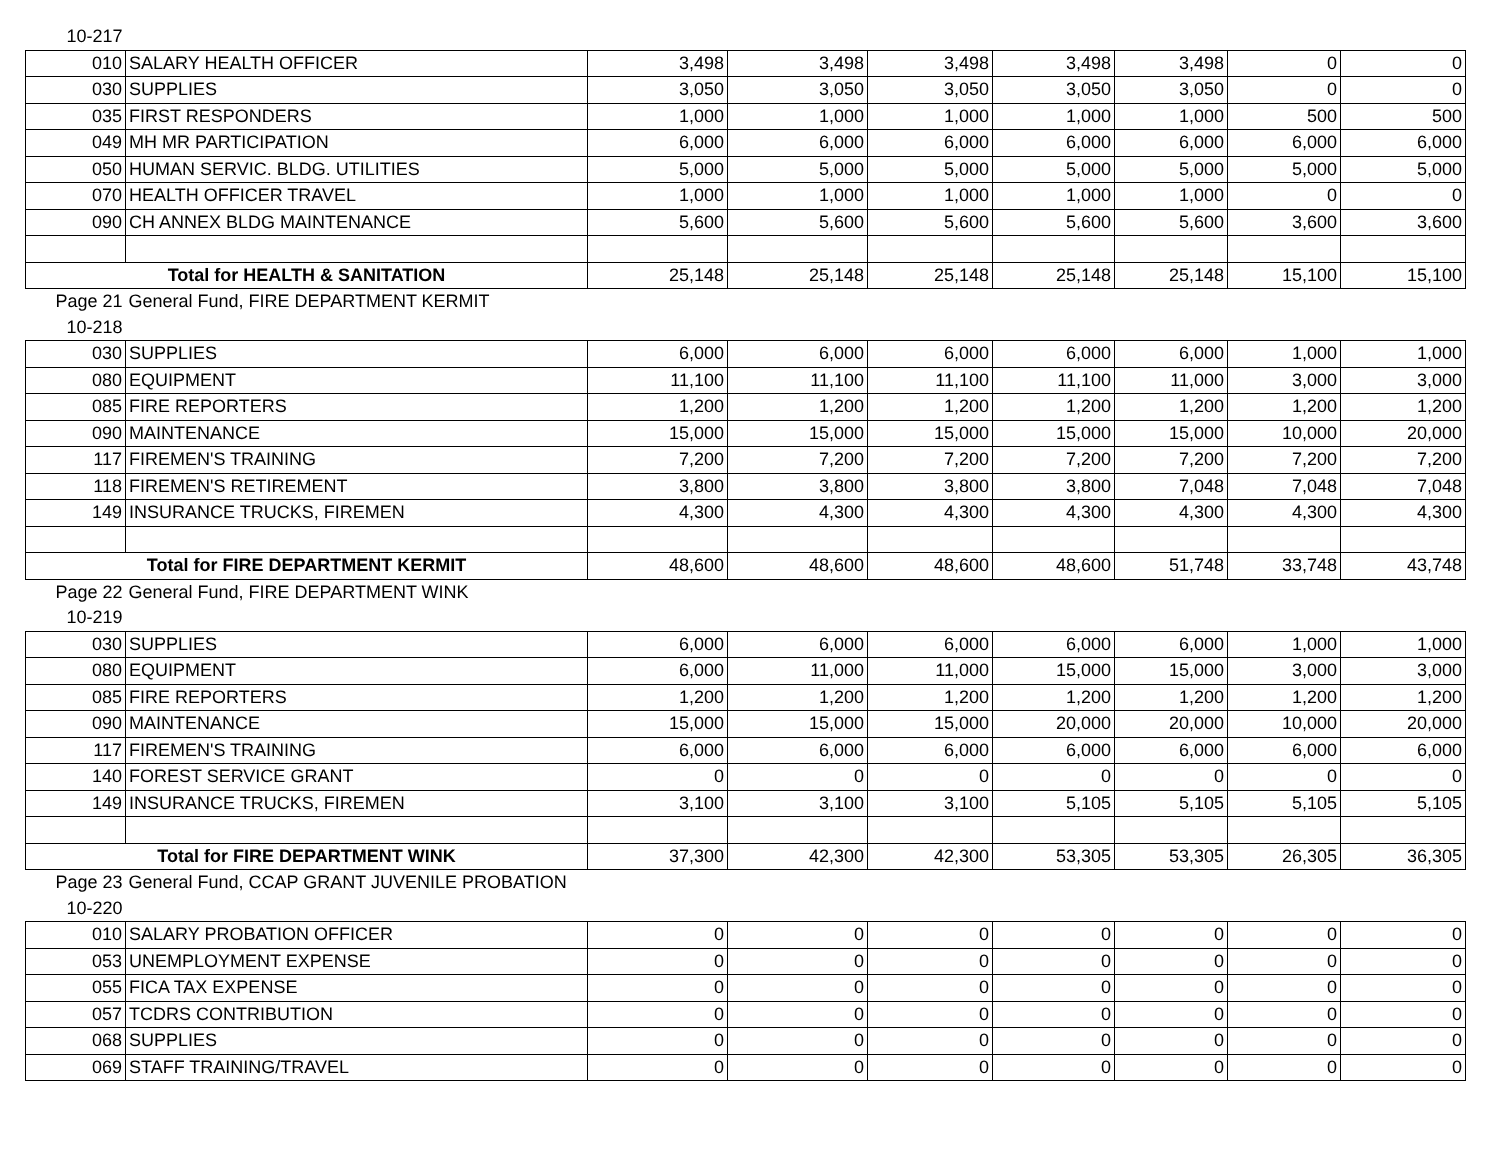| 10-217 | | | | | | | | |
| 010 | SALARY HEALTH OFFICER | 3,498 | 3,498 | 3,498 | 3,498 | 3,498 | 0 | 0 |
| 030 | SUPPLIES | 3,050 | 3,050 | 3,050 | 3,050 | 3,050 | 0 | 0 |
| 035 | FIRST RESPONDERS | 1,000 | 1,000 | 1,000 | 1,000 | 1,000 | 500 | 500 |
| 049 | MH MR PARTICIPATION | 6,000 | 6,000 | 6,000 | 6,000 | 6,000 | 6,000 | 6,000 |
| 050 | HUMAN SERVIC. BLDG. UTILITIES | 5,000 | 5,000 | 5,000 | 5,000 | 5,000 | 5,000 | 5,000 |
| 070 | HEALTH OFFICER TRAVEL | 1,000 | 1,000 | 1,000 | 1,000 | 1,000 | 0 | 0 |
| 090 | CH ANNEX BLDG MAINTENANCE | 5,600 | 5,600 | 5,600 | 5,600 | 5,600 | 3,600 | 3,600 |
| Total for HEALTH & SANITATION | | 25,148 | 25,148 | 25,148 | 25,148 | 25,148 | 15,100 | 15,100 |
| Page 21 | General Fund, FIRE DEPARTMENT KERMIT | | | | | | | |
| 10-218 | | | | | | | | |
| 030 | SUPPLIES | 6,000 | 6,000 | 6,000 | 6,000 | 6,000 | 1,000 | 1,000 |
| 080 | EQUIPMENT | 11,100 | 11,100 | 11,100 | 11,100 | 11,000 | 3,000 | 3,000 |
| 085 | FIRE REPORTERS | 1,200 | 1,200 | 1,200 | 1,200 | 1,200 | 1,200 | 1,200 |
| 090 | MAINTENANCE | 15,000 | 15,000 | 15,000 | 15,000 | 15,000 | 10,000 | 20,000 |
| 117 | FIREMEN'S TRAINING | 7,200 | 7,200 | 7,200 | 7,200 | 7,200 | 7,200 | 7,200 |
| 118 | FIREMEN'S RETIREMENT | 3,800 | 3,800 | 3,800 | 3,800 | 7,048 | 7,048 | 7,048 |
| 149 | INSURANCE TRUCKS, FIREMEN | 4,300 | 4,300 | 4,300 | 4,300 | 4,300 | 4,300 | 4,300 |
| Total for FIRE DEPARTMENT KERMIT | | 48,600 | 48,600 | 48,600 | 48,600 | 51,748 | 33,748 | 43,748 |
| Page 22 | General Fund, FIRE DEPARTMENT WINK | | | | | | | |
| 10-219 | | | | | | | | |
| 030 | SUPPLIES | 6,000 | 6,000 | 6,000 | 6,000 | 6,000 | 1,000 | 1,000 |
| 080 | EQUIPMENT | 6,000 | 11,000 | 11,000 | 15,000 | 15,000 | 3,000 | 3,000 |
| 085 | FIRE REPORTERS | 1,200 | 1,200 | 1,200 | 1,200 | 1,200 | 1,200 | 1,200 |
| 090 | MAINTENANCE | 15,000 | 15,000 | 15,000 | 20,000 | 20,000 | 10,000 | 20,000 |
| 117 | FIREMEN'S TRAINING | 6,000 | 6,000 | 6,000 | 6,000 | 6,000 | 6,000 | 6,000 |
| 140 | FOREST SERVICE GRANT | 0 | 0 | 0 | 0 | 0 | 0 | 0 |
| 149 | INSURANCE TRUCKS, FIREMEN | 3,100 | 3,100 | 3,100 | 5,105 | 5,105 | 5,105 | 5,105 |
| Total for FIRE DEPARTMENT WINK | | 37,300 | 42,300 | 42,300 | 53,305 | 53,305 | 26,305 | 36,305 |
| Page 23 | General Fund, CCAP GRANT JUVENILE PROBATION | | | | | | | |
| 10-220 | | | | | | | | |
| 010 | SALARY PROBATION OFFICER | 0 | 0 | 0 | 0 | 0 | 0 | 0 |
| 053 | UNEMPLOYMENT EXPENSE | 0 | 0 | 0 | 0 | 0 | 0 | 0 |
| 055 | FICA TAX EXPENSE | 0 | 0 | 0 | 0 | 0 | 0 | 0 |
| 057 | TCDRS CONTRIBUTION | 0 | 0 | 0 | 0 | 0 | 0 | 0 |
| 068 | SUPPLIES | 0 | 0 | 0 | 0 | 0 | 0 | 0 |
| 069 | STAFF TRAINING/TRAVEL | 0 | 0 | 0 | 0 | 0 | 0 | 0 |